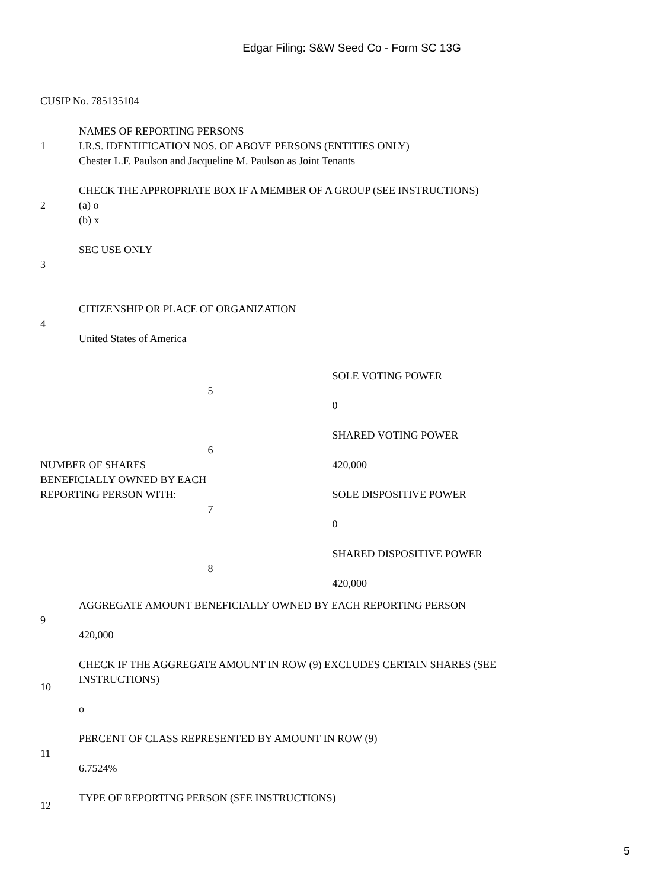Edgar Filing: S&W Seed Co - Form SC 13G
CUSIP No. 785135104
| 1 | NAMES OF REPORTING PERSONS I.R.S. IDENTIFICATION NOS. OF ABOVE PERSONS (ENTITIES ONLY) Chester L.F. Paulson and Jacqueline M. Paulson as Joint Tenants | | |
| 2 | CHECK THE APPROPRIATE BOX IF A MEMBER OF A GROUP (SEE INSTRUCTIONS) (a) o (b) x | | |
| 3 | SEC USE ONLY | | |
| 4 | CITIZENSHIP OR PLACE OF ORGANIZATION United States of America | | |
| NUMBER OF SHARES BENEFICIALLY OWNED BY EACH REPORTING PERSON WITH: | | 5 | SOLE VOTING POWER 0 |
| | | 6 | SHARED VOTING POWER 420,000 |
| | | 7 | SOLE DISPOSITIVE POWER 0 |
| | | 8 | SHARED DISPOSITIVE POWER 420,000 |
| 9 | AGGREGATE AMOUNT BENEFICIALLY OWNED BY EACH REPORTING PERSON 420,000 | | |
| 10 | CHECK IF THE AGGREGATE AMOUNT IN ROW (9) EXCLUDES CERTAIN SHARES (SEE INSTRUCTIONS) o | | |
| 11 | PERCENT OF CLASS REPRESENTED BY AMOUNT IN ROW (9) 6.7524% | | |
| 12 | TYPE OF REPORTING PERSON (SEE INSTRUCTIONS) | | |
5